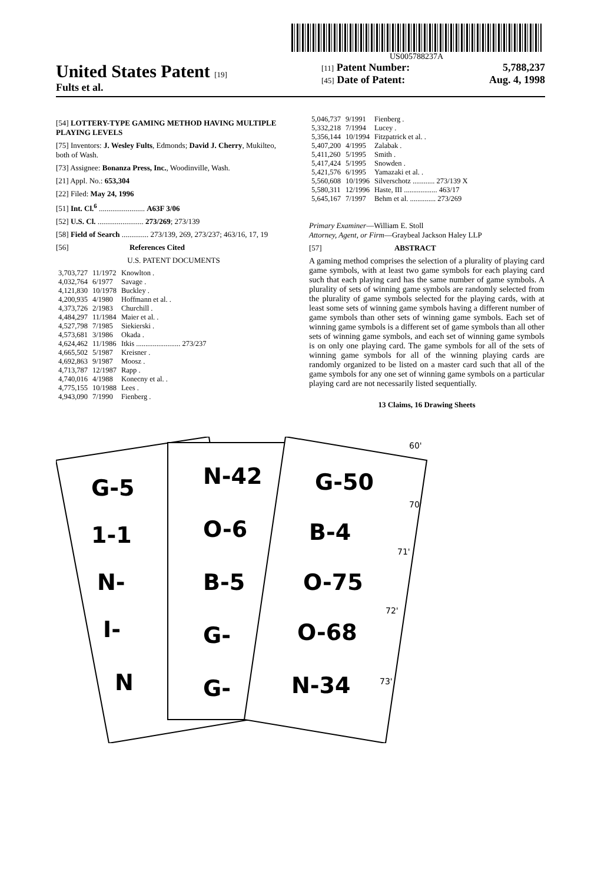US005788237A
United States Patent [19]
Fults et al.
[11] Patent Number: 5,788,237
[45] Date of Patent: Aug. 4, 1998
[54] LOTTERY-TYPE GAMING METHOD HAVING MULTIPLE PLAYING LEVELS
[75] Inventors: J. Wesley Fults, Edmonds; David J. Cherry, Mukilteo, both of Wash.
[73] Assignee: Bonanza Press, Inc., Woodinville, Wash.
[21] Appl. No.: 653,304
[22] Filed: May 24, 1996
[51] Int. Cl.<sup>6</sup> ........................ A63F 3/06
[52] U.S. Cl. ........................ 273/269; 273/139
[58] Field of Search .............. 273/139, 269, 273/237; 463/16, 17, 19
[56] References Cited
U.S. PATENT DOCUMENTS
| 3,703,727 | 11/1972 | Knowlton . |
| 4,032,764 | 6/1977 | Savage . |
| 4,121,830 | 10/1978 | Buckley . |
| 4,200,935 | 4/1980 | Hoffmann et al. . |
| 4,373,726 | 2/1983 | Churchill . |
| 4,484,297 | 11/1984 | Maier et al. . |
| 4,527,798 | 7/1985 | Siekierski . |
| 4,573,681 | 3/1986 | Okada . |
| 4,624,462 | 11/1986 | Itkis ........................ 273/237 |
| 4,665,502 | 5/1987 | Kreisner . |
| 4,692,863 | 9/1987 | Moosz . |
| 4,713,787 | 12/1987 | Rapp . |
| 4,740,016 | 4/1988 | Konecny et al. . |
| 4,775,155 | 10/1988 | Lees . |
| 4,943,090 | 7/1990 | Fienberg . |
| 5,046,737 | 9/1991 | Fienberg . |
| 5,332,218 | 7/1994 | Lucey . |
| 5,356,144 | 10/1994 | Fitzpatrick et al. . |
| 5,407,200 | 4/1995 | Zalabak . |
| 5,411,260 | 5/1995 | Smith . |
| 5,417,424 | 5/1995 | Snowden . |
| 5,421,576 | 6/1995 | Yamazaki et al. . |
| 5,560,608 | 10/1996 | Silverschotz ............ 273/139 X |
| 5,580,311 | 12/1996 | Haste, III .................. 463/17 |
| 5,645,167 | 7/1997 | Behm et al. .............. 273/269 |
Primary Examiner—William E. Stoll
Attorney, Agent, or Firm—Graybeal Jackson Haley LLP
[57] ABSTRACT
A gaming method comprises the selection of a plurality of playing card game symbols, with at least two game symbols for each playing card such that each playing card has the same number of game symbols. A plurality of sets of winning game symbols are randomly selected from the plurality of game symbols selected for the playing cards, with at least some sets of winning game symbols having a different number of game symbols than other sets of winning game symbols. Each set of winning game symbols is a different set of game symbols than all other sets of winning game symbols, and each set of winning game symbols is on only one playing card. The game symbols for all of the sets of winning game symbols for all of the winning playing cards are randomly organized to be listed on a master card such that all of the game symbols for any one set of winning game symbols on a particular playing card are not necessarily listed sequentially.
13 Claims, 16 Drawing Sheets
G-5
1-1
N-
I-
N
N-42
O-6
B-5
G-
G-
G-50
B-4
O-75
O-68
N-34
60'
70'
71'
72'
73'